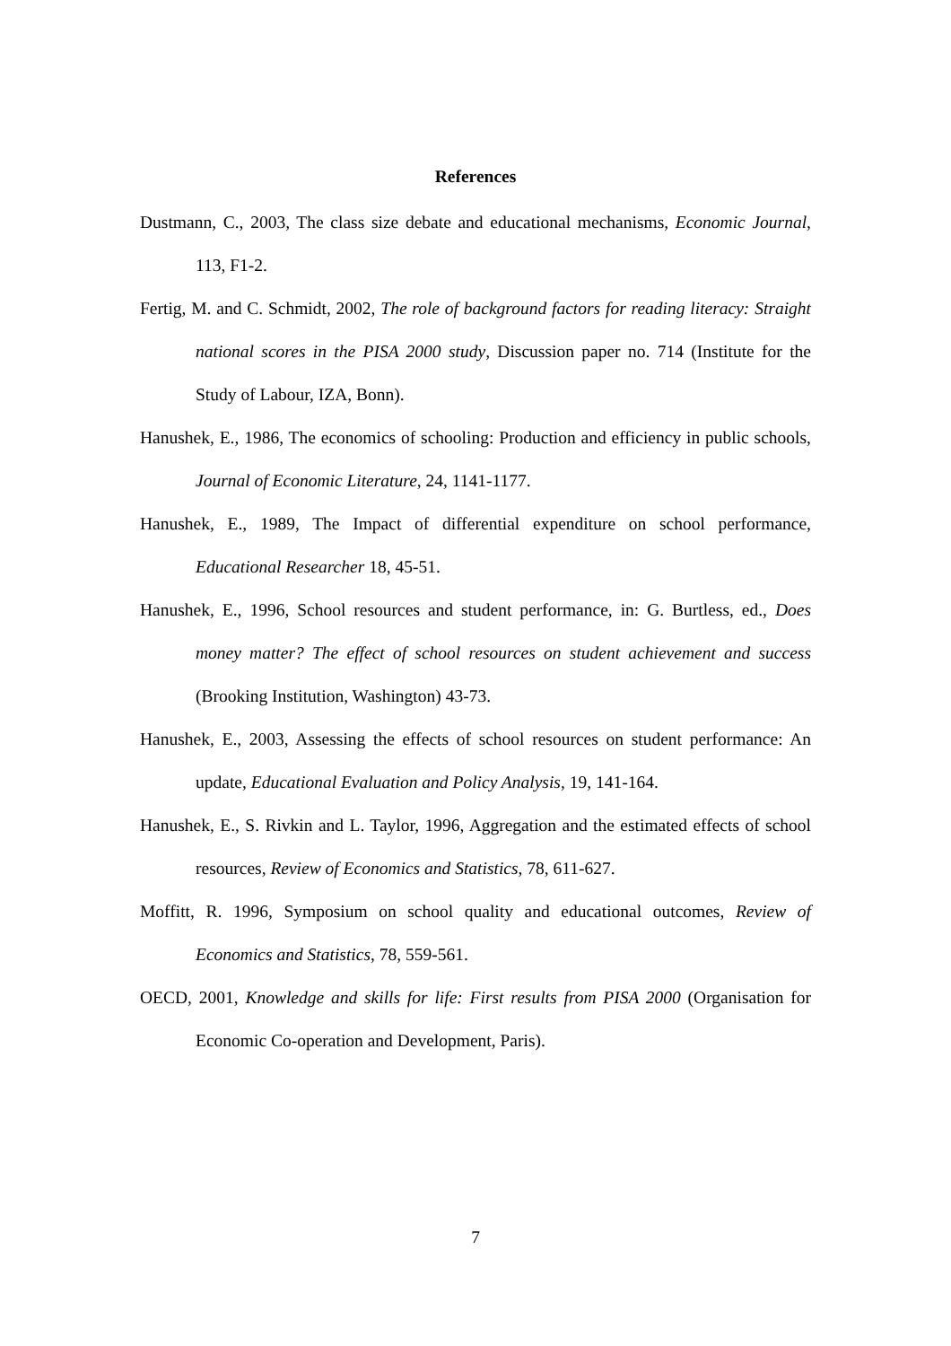References
Dustmann, C., 2003, The class size debate and educational mechanisms, Economic Journal, 113, F1-2.
Fertig, M. and C. Schmidt, 2002, The role of background factors for reading literacy: Straight national scores in the PISA 2000 study, Discussion paper no. 714 (Institute for the Study of Labour, IZA, Bonn).
Hanushek, E., 1986, The economics of schooling: Production and efficiency in public schools, Journal of Economic Literature, 24, 1141-1177.
Hanushek, E., 1989, The Impact of differential expenditure on school performance, Educational Researcher 18, 45-51.
Hanushek, E., 1996, School resources and student performance, in: G. Burtless, ed., Does money matter? The effect of school resources on student achievement and success (Brooking Institution, Washington) 43-73.
Hanushek, E., 2003, Assessing the effects of school resources on student performance: An update, Educational Evaluation and Policy Analysis, 19, 141-164.
Hanushek, E., S. Rivkin and L. Taylor, 1996, Aggregation and the estimated effects of school resources, Review of Economics and Statistics, 78, 611-627.
Moffitt, R. 1996, Symposium on school quality and educational outcomes, Review of Economics and Statistics, 78, 559-561.
OECD, 2001, Knowledge and skills for life: First results from PISA 2000 (Organisation for Economic Co-operation and Development, Paris).
7